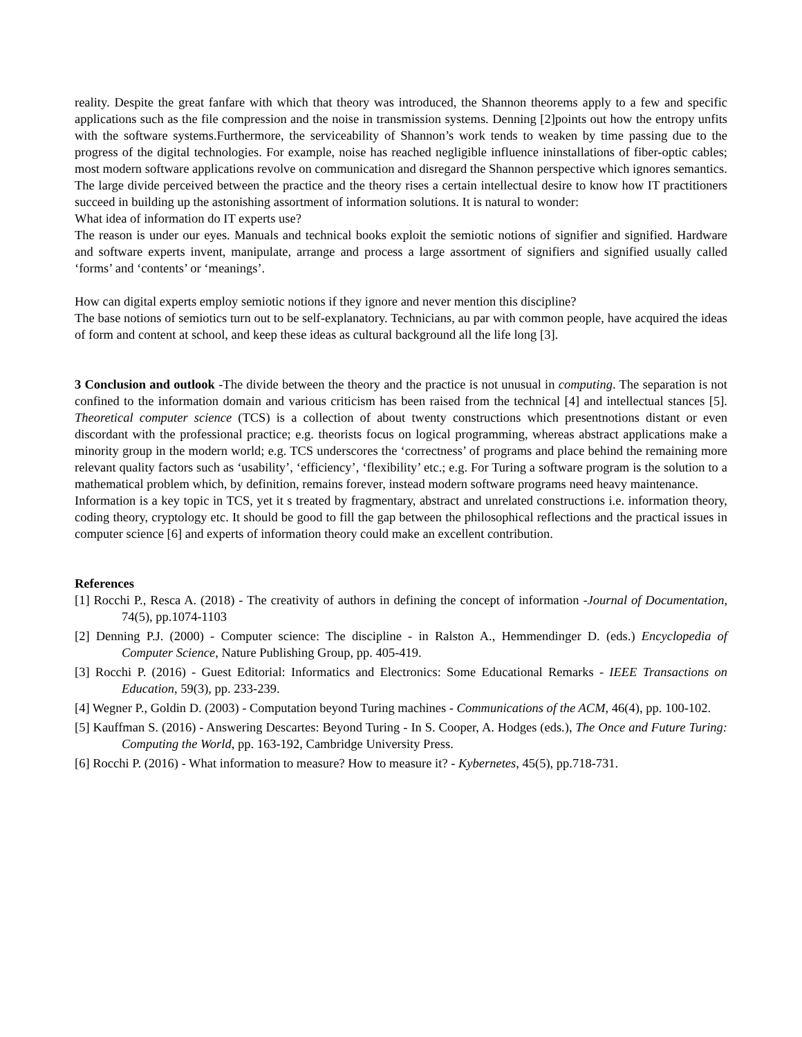reality. Despite the great fanfare with which that theory was introduced, the Shannon theorems apply to a few and specific applications such as the file compression and the noise in transmission systems. Denning [2]points out how the entropy unfits with the software systems.Furthermore, the serviceability of Shannon’s work tends to weaken by time passing due to the progress of the digital technologies. For example, noise has reached negligible influence ininstallations of fiber-optic cables; most modern software applications revolve on communication and disregard the Shannon perspective which ignores semantics.
The large divide perceived between the practice and the theory rises a certain intellectual desire to know how IT practitioners succeed in building up the astonishing assortment of information solutions. It is natural to wonder:
What idea of information do IT experts use?
The reason is under our eyes. Manuals and technical books exploit the semiotic notions of signifier and signified. Hardware and software experts invent, manipulate, arrange and process a large assortment of signifiers and signified usually called ‘forms’ and ‘contents’ or ‘meanings’.
How can digital experts employ semiotic notions if they ignore and never mention this discipline?
The base notions of semiotics turn out to be self-explanatory. Technicians, au par with common people, have acquired the ideas of form and content at school, and keep these ideas as cultural background all the life long [3].
3 Conclusion and outlook -The divide between the theory and the practice is not unusual in computing. The separation is not confined to the information domain and various criticism has been raised from the technical [4] and intellectual stances [5]. Theoretical computer science (TCS) is a collection of about twenty constructions which presentnotions distant or even discordant with the professional practice; e.g. theorists focus on logical programming, whereas abstract applications make a minority group in the modern world; e.g. TCS underscores the ‘correctness’ of programs and place behind the remaining more relevant quality factors such as ‘usability’, ‘efficiency’, ‘flexibility’ etc.; e.g. For Turing a software program is the solution to a mathematical problem which, by definition, remains forever, instead modern software programs need heavy maintenance.
Information is a key topic in TCS, yet it s treated by fragmentary, abstract and unrelated constructions i.e. information theory, coding theory, cryptology etc. It should be good to fill the gap between the philosophical reflections and the practical issues in computer science [6] and experts of information theory could make an excellent contribution.
References
[1] Rocchi P., Resca A. (2018) - The creativity of authors in defining the concept of information -Journal of Documentation, 74(5), pp.1074-1103
[2] Denning P.J. (2000) - Computer science: The discipline - in Ralston A., Hemmendinger D. (eds.) Encyclopedia of Computer Science, Nature Publishing Group, pp. 405-419.
[3] Rocchi P. (2016) - Guest Editorial: Informatics and Electronics: Some Educational Remarks - IEEE Transactions on Education, 59(3), pp. 233-239.
[4] Wegner P., Goldin D. (2003) - Computation beyond Turing machines - Communications of the ACM, 46(4), pp. 100-102.
[5] Kauffman S. (2016) - Answering Descartes: Beyond Turing - In S. Cooper, A. Hodges (eds.), The Once and Future Turing: Computing the World, pp. 163-192, Cambridge University Press.
[6] Rocchi P. (2016) - What information to measure? How to measure it? - Kybernetes, 45(5), pp.718-731.